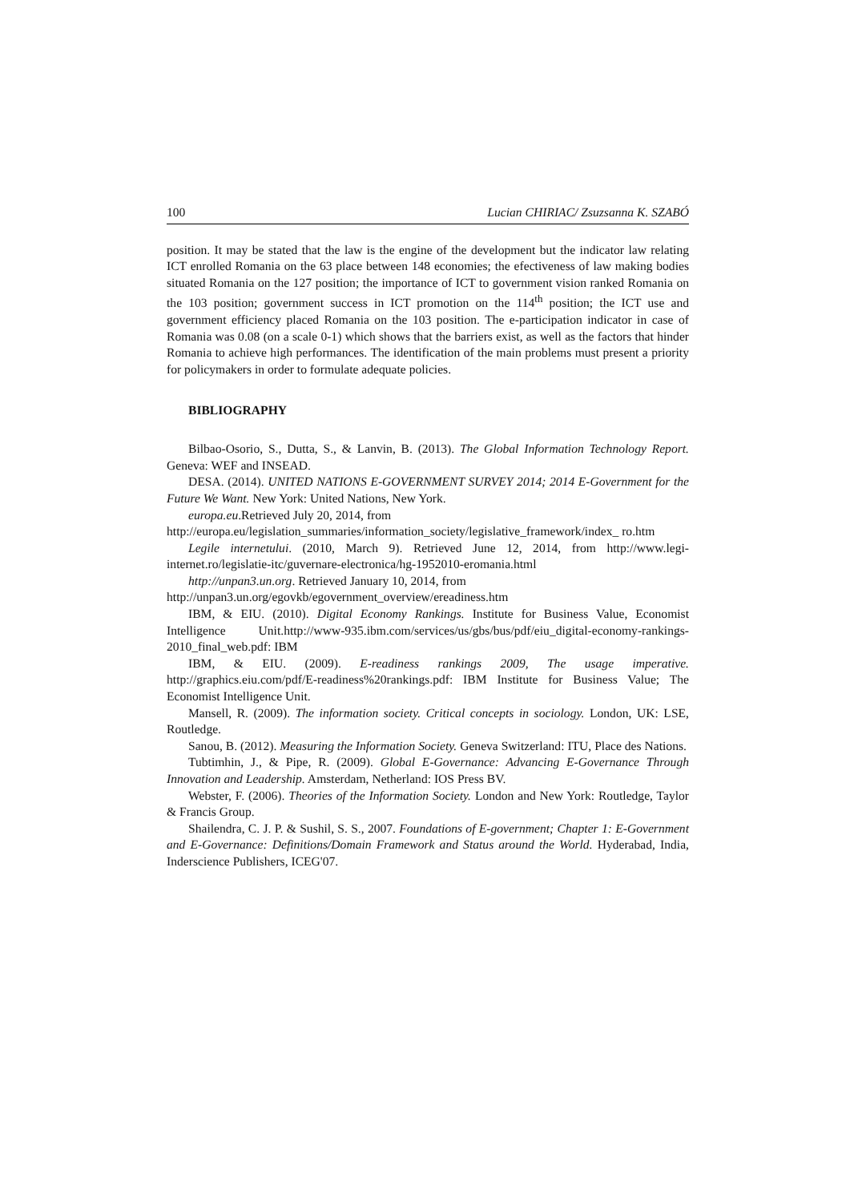100 Lucian CHIRIAC/ Zsuzsanna K. SZABÓ
position. It may be stated that the law is the engine of the development but the indicator law relating ICT enrolled Romania on the 63 place between 148 economies; the efectiveness of law making bodies situated Romania on the 127 position; the importance of ICT to government vision ranked Romania on the 103 position; government success in ICT promotion on the 114<sup>th</sup> position; the ICT use and government efficiency placed Romania on the 103 position. The e-participation indicator in case of Romania was 0.08 (on a scale 0-1) which shows that the barriers exist, as well as the factors that hinder Romania to achieve high performances. The identification of the main problems must present a priority for policymakers in order to formulate adequate policies.
BIBLIOGRAPHY
Bilbao-Osorio, S., Dutta, S., & Lanvin, B. (2013). The Global Information Technology Report. Geneva: WEF and INSEAD.
DESA. (2014). UNITED NATIONS E-GOVERNMENT SURVEY 2014; 2014 E-Government for the Future We Want. New York: United Nations, New York.
europa.eu.Retrieved July 20, 2014, from
http://europa.eu/legislation_summaries/information_society/legislative_framework/index_ ro.htm
Legile internetului. (2010, March 9). Retrieved June 12, 2014, from http://www.legi-internet.ro/legislatie-itc/guvernare-electronica/hg-1952010-eromania.html
http://unpan3.un.org. Retrieved January 10, 2014, from
http://unpan3.un.org/egovkb/egovernment_overview/ereadiness.htm
IBM, & EIU. (2010). Digital Economy Rankings. Institute for Business Value, Economist Intelligence Unit.http://www-935.ibm.com/services/us/gbs/bus/pdf/eiu_digital-economy-rankings-2010_final_web.pdf: IBM
IBM, & EIU. (2009). E-readiness rankings 2009, The usage imperative. http://graphics.eiu.com/pdf/E-readiness%20rankings.pdf: IBM Institute for Business Value; The Economist Intelligence Unit.
Mansell, R. (2009). The information society. Critical concepts in sociology. London, UK: LSE, Routledge.
Sanou, B. (2012). Measuring the Information Society. Geneva Switzerland: ITU, Place des Nations.
Tubtimhin, J., & Pipe, R. (2009). Global E-Governance: Advancing E-Governance Through Innovation and Leadership. Amsterdam, Netherland: IOS Press BV.
Webster, F. (2006). Theories of the Information Society. London and New York: Routledge, Taylor & Francis Group.
Shailendra, C. J. P. & Sushil, S. S., 2007. Foundations of E-government; Chapter 1: E-Government and E-Governance: Definitions/Domain Framework and Status around the World. Hyderabad, India, Inderscience Publishers, ICEG'07.